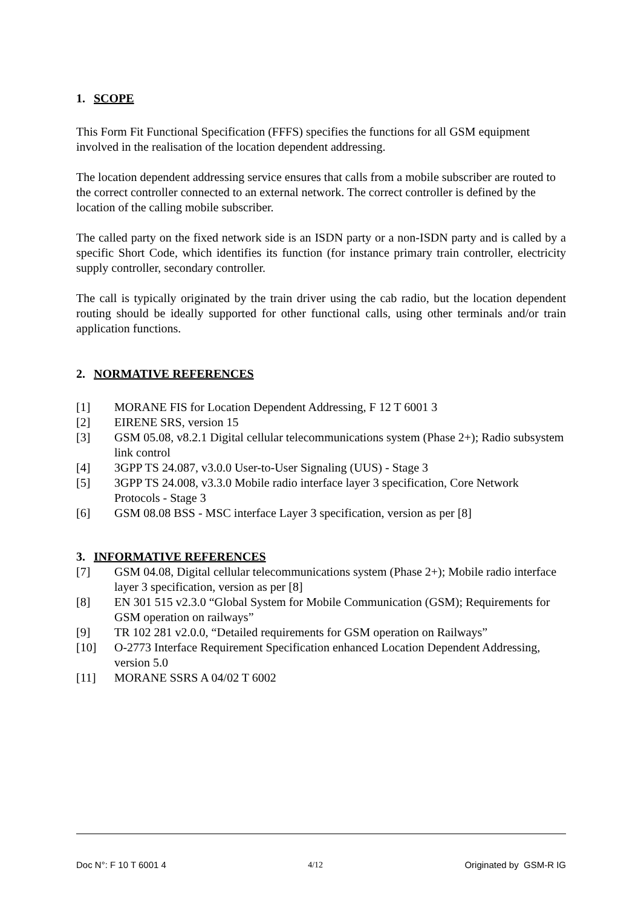1. SCOPE
This Form Fit Functional Specification (FFFS) specifies the functions for all GSM equipment involved in the realisation of the location dependent addressing.
The location dependent addressing service ensures that calls from a mobile subscriber are routed to the correct controller connected to an external network. The correct controller is defined by the location of the calling mobile subscriber.
The called party on the fixed network side is an ISDN party or a non-ISDN party and is called by a specific Short Code, which identifies its function (for instance primary train controller, electricity supply controller, secondary controller.
The call is typically originated by the train driver using the cab radio, but the location dependent routing should be ideally supported for other functional calls, using other terminals and/or train application functions.
2. NORMATIVE REFERENCES
[1] MORANE FIS for Location Dependent Addressing, F 12 T 6001 3
[2] EIRENE SRS, version 15
[3] GSM 05.08, v8.2.1 Digital cellular telecommunications system (Phase 2+); Radio subsystem link control
[4] 3GPP TS 24.087, v3.0.0 User-to-User Signaling (UUS) - Stage 3
[5] 3GPP TS 24.008, v3.3.0 Mobile radio interface layer 3 specification, Core Network Protocols - Stage 3
[6] GSM 08.08 BSS - MSC interface Layer 3 specification, version as per [8]
3. INFORMATIVE REFERENCES
[7] GSM 04.08, Digital cellular telecommunications system (Phase 2+); Mobile radio interface layer 3 specification, version as per [8]
[8] EN 301 515 v2.3.0 “Global System for Mobile Communication (GSM); Requirements for GSM operation on railways”
[9] TR 102 281 v2.0.0, “Detailed requirements for GSM operation on Railways”
[10] O-2773 Interface Requirement Specification enhanced Location Dependent Addressing, version 5.0
[11] MORANE SSRS A 04/02 T 6002
Doc N°: F 10 T 6001 4 4/12 Originated by GSM-R IG